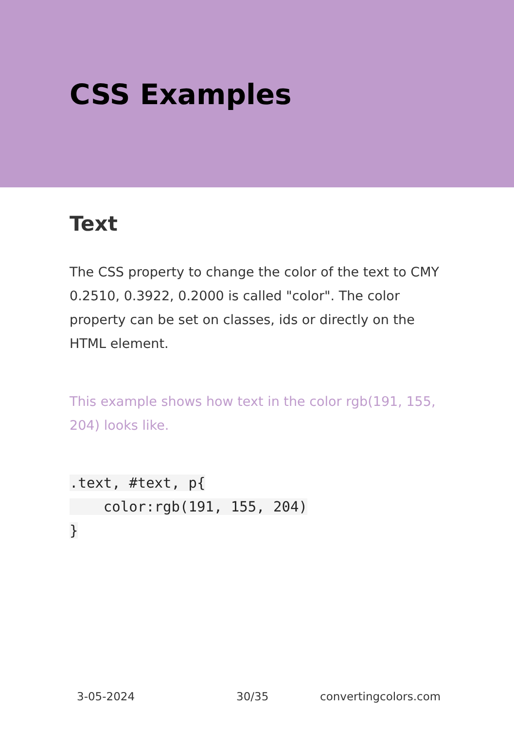CSS Examples
Text
The CSS property to change the color of the text to CMY 0.2510, 0.3922, 0.2000 is called "color". The color property can be set on classes, ids or directly on the HTML element.
This example shows how text in the color rgb(191, 155, 204) looks like.
.text, #text, p{
    color:rgb(191, 155, 204)
}
3-05-2024 30/35 convertingcolors.com